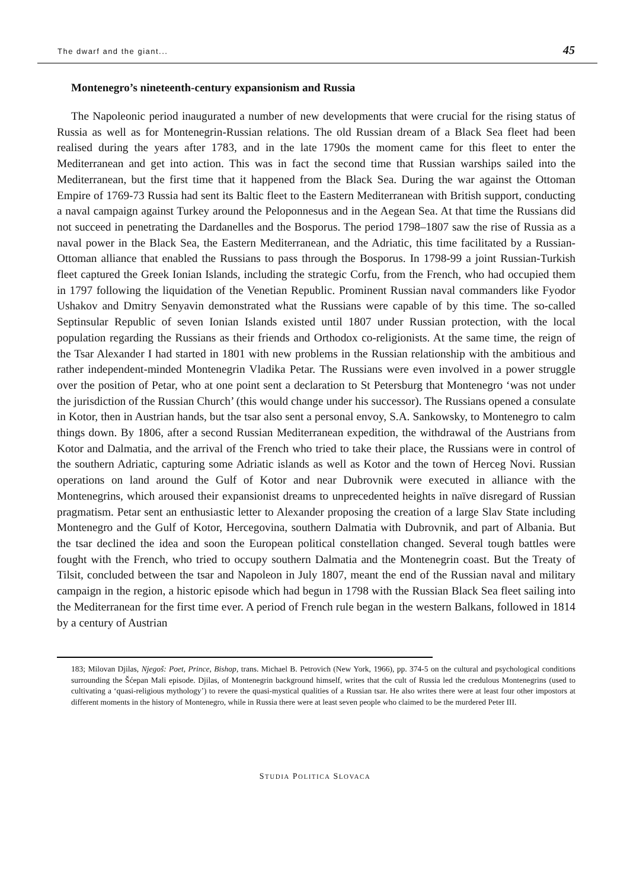The dwarf and the giant... 45
Montenegro’s nineteenth-century expansionism and Russia
The Napoleonic period inaugurated a number of new developments that were crucial for the rising status of Russia as well as for Montenegrin-Russian relations. The old Russian dream of a Black Sea fleet had been realised during the years after 1783, and in the late 1790s the moment came for this fleet to enter the Mediterranean and get into action. This was in fact the second time that Russian warships sailed into the Mediterranean, but the first time that it happened from the Black Sea. During the war against the Ottoman Empire of 1769-73 Russia had sent its Baltic fleet to the Eastern Mediterranean with British support, conducting a naval campaign against Turkey around the Peloponnesus and in the Aegean Sea. At that time the Russians did not succeed in penetrating the Dardanelles and the Bosporus. The period 1798–1807 saw the rise of Russia as a naval power in the Black Sea, the Eastern Mediterranean, and the Adriatic, this time facilitated by a Russian-Ottoman alliance that enabled the Russians to pass through the Bosporus. In 1798-99 a joint Russian-Turkish fleet captured the Greek Ionian Islands, including the strategic Corfu, from the French, who had occupied them in 1797 following the liquidation of the Venetian Republic. Prominent Russian naval commanders like Fyodor Ushakov and Dmitry Senyavin demonstrated what the Russians were capable of by this time. The so-called Septinsular Republic of seven Ionian Islands existed until 1807 under Russian protection, with the local population regarding the Russians as their friends and Orthodox co-religionists. At the same time, the reign of the Tsar Alexander I had started in 1801 with new problems in the Russian relationship with the ambitious and rather independent-minded Montenegrin Vladika Petar. The Russians were even involved in a power struggle over the position of Petar, who at one point sent a declaration to St Petersburg that Montenegro ‘was not under the jurisdiction of the Russian Church’ (this would change under his successor). The Russians opened a consulate in Kotor, then in Austrian hands, but the tsar also sent a personal envoy, S.A. Sankowsky, to Montenegro to calm things down. By 1806, after a second Russian Mediterranean expedition, the withdrawal of the Austrians from Kotor and Dalmatia, and the arrival of the French who tried to take their place, the Russians were in control of the southern Adriatic, capturing some Adriatic islands as well as Kotor and the town of Herceg Novi. Russian operations on land around the Gulf of Kotor and near Dubrovnik were executed in alliance with the Montenegrins, which aroused their expansionist dreams to unprecedented heights in naïve disregard of Russian pragmatism. Petar sent an enthusiastic letter to Alexander proposing the creation of a large Slav State including Montenegro and the Gulf of Kotor, Hercegovina, southern Dalmatia with Dubrovnik, and part of Albania. But the tsar declined the idea and soon the European political constellation changed. Several tough battles were fought with the French, who tried to occupy southern Dalmatia and the Montenegrin coast. But the Treaty of Tilsit, concluded between the tsar and Napoleon in July 1807, meant the end of the Russian naval and military campaign in the region, a historic episode which had begun in 1798 with the Russian Black Sea fleet sailing into the Mediterranean for the first time ever. A period of French rule began in the western Balkans, followed in 1814 by a century of Austrian
183; Milovan Djilas, Njegoš: Poet, Prince, Bishop, trans. Michael B. Petrovich (New York, 1966), pp. 374-5 on the cultural and psychological conditions surrounding the Šćepan Mali episode. Djilas, of Montenegrin background himself, writes that the cult of Russia led the credulous Montenegrins (used to cultivating a ‘quasi-religious mythology’) to revere the quasi-mystical qualities of a Russian tsar. He also writes there were at least four other impostors at different moments in the history of Montenegro, while in Russia there were at least seven people who claimed to be the murdered Peter III.
STUDIA POLITICA SLOVACA